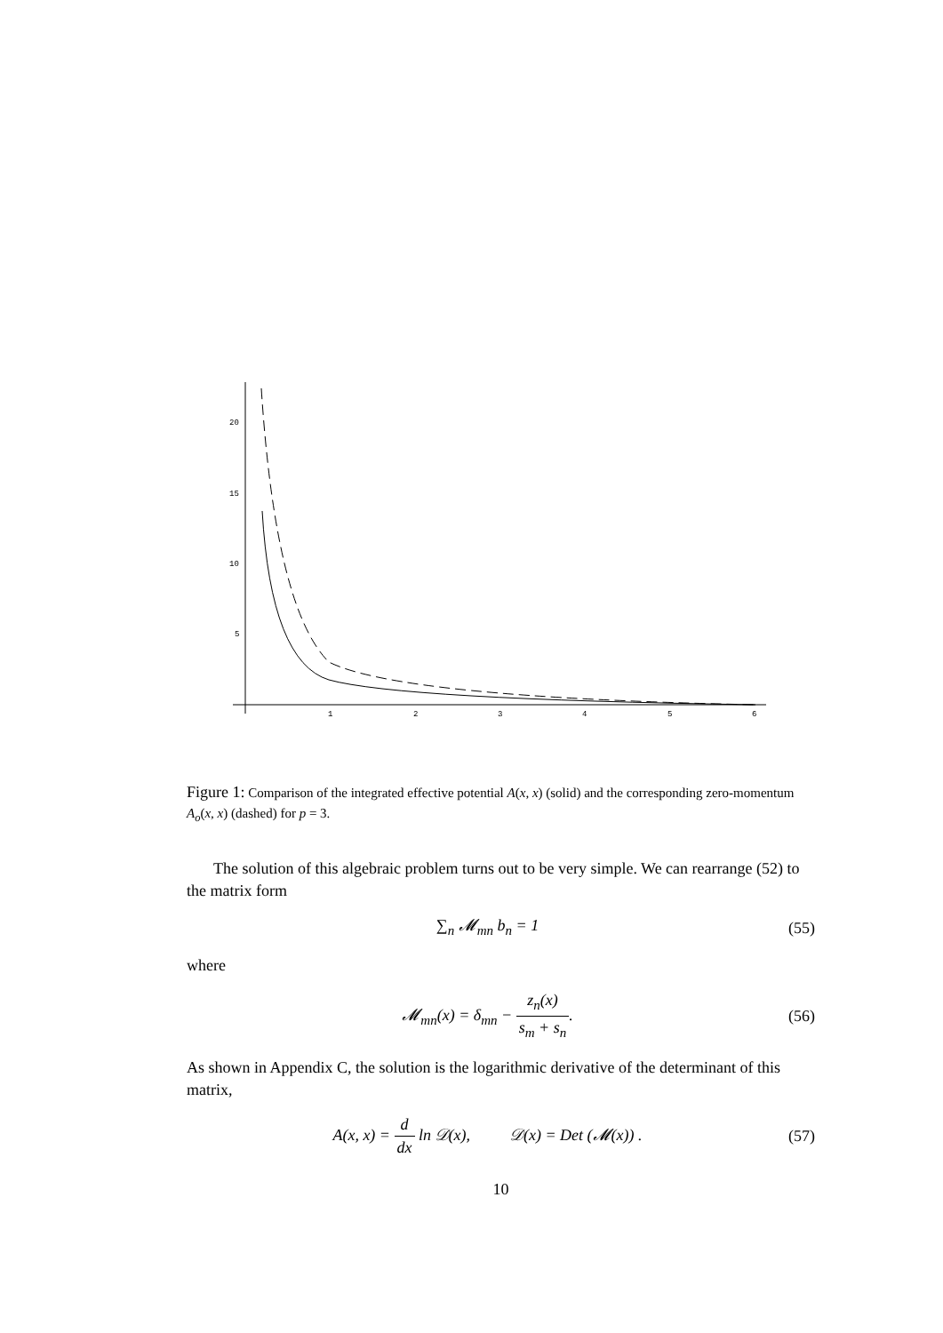20
15
10
5
1
2
3
4
5
6
Figure 1: Comparison of the integrated effective potential A(x, x) (solid) and the corresponding zero-momentum A<sub>o</sub>(x, x) (dashed) for p = 3.
The solution of this algebraic problem turns out to be very simple. We can rearrange (52) to the matrix form
∑<sub>n</sub> 𝓜<sub>mn</sub> b<sub>n</sub> = 1 (55)
where
𝓜<sub>mn</sub>(x) = δ<sub>mn</sub> − z<sub>n</sub>(x) s<sub>m</sub> + s<sub>n</sub>. (56)
As shown in Appendix C, the solution is the logarithmic derivative of the determinant of this matrix,
A(x, x) = d dx ln 𝒟(x), 𝒟(x) = Det (𝓜(x)) .
(57)
10